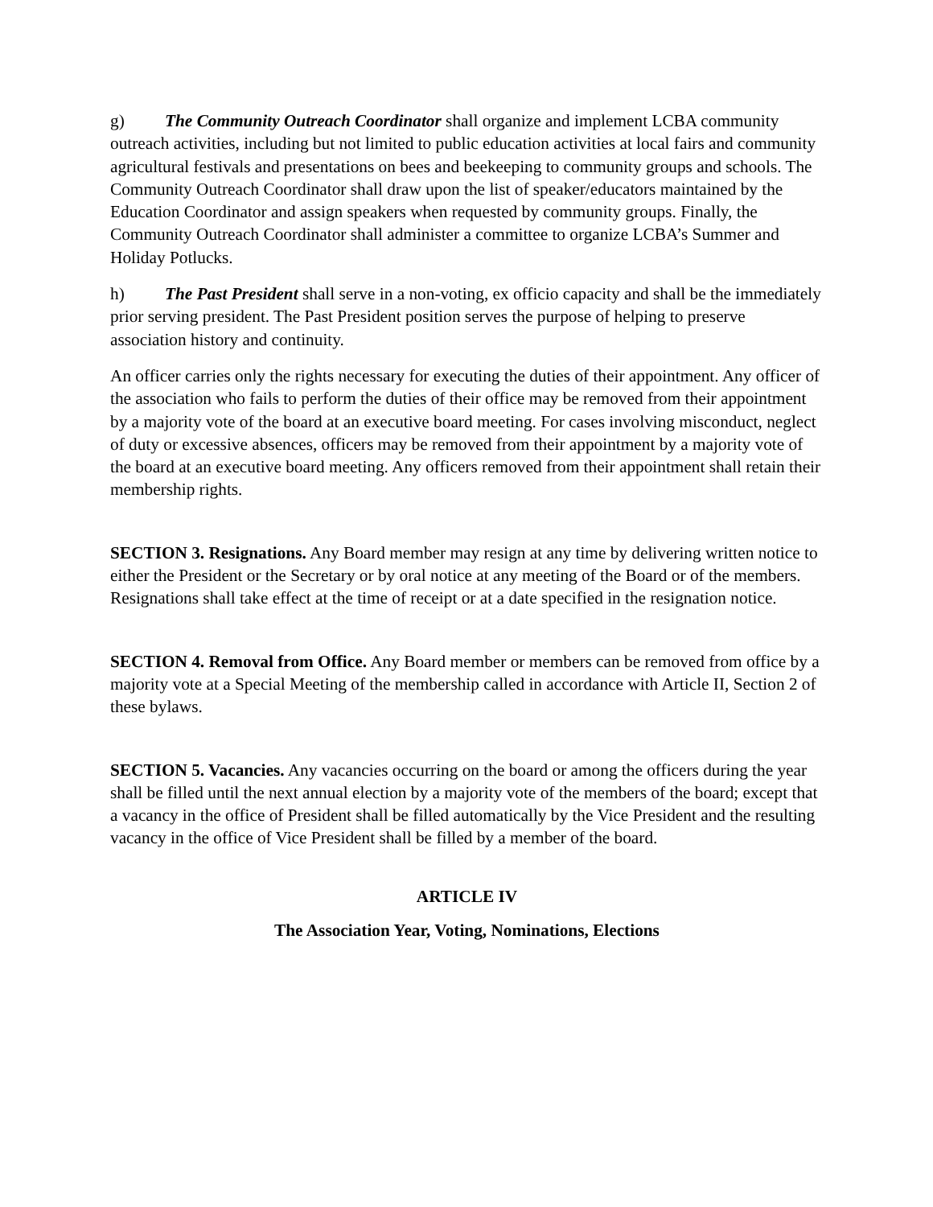g) The Community Outreach Coordinator shall organize and implement LCBA community outreach activities, including but not limited to public education activities at local fairs and community agricultural festivals and presentations on bees and beekeeping to community groups and schools. The Community Outreach Coordinator shall draw upon the list of speaker/educators maintained by the Education Coordinator and assign speakers when requested by community groups. Finally, the Community Outreach Coordinator shall administer a committee to organize LCBA’s Summer and Holiday Potlucks.
h) The Past President shall serve in a non-voting, ex officio capacity and shall be the immediately prior serving president. The Past President position serves the purpose of helping to preserve association history and continuity.
An officer carries only the rights necessary for executing the duties of their appointment. Any officer of the association who fails to perform the duties of their office may be removed from their appointment by a majority vote of the board at an executive board meeting. For cases involving misconduct, neglect of duty or excessive absences, officers may be removed from their appointment by a majority vote of the board at an executive board meeting. Any officers removed from their appointment shall retain their membership rights.
SECTION 3. Resignations. Any Board member may resign at any time by delivering written notice to either the President or the Secretary or by oral notice at any meeting of the Board or of the members. Resignations shall take effect at the time of receipt or at a date specified in the resignation notice.
SECTION 4. Removal from Office. Any Board member or members can be removed from office by a majority vote at a Special Meeting of the membership called in accordance with Article II, Section 2 of these bylaws.
SECTION 5. Vacancies. Any vacancies occurring on the board or among the officers during the year shall be filled until the next annual election by a majority vote of the members of the board; except that a vacancy in the office of President shall be filled automatically by the Vice President and the resulting vacancy in the office of Vice President shall be filled by a member of the board.
ARTICLE IV
The Association Year, Voting, Nominations, Elections